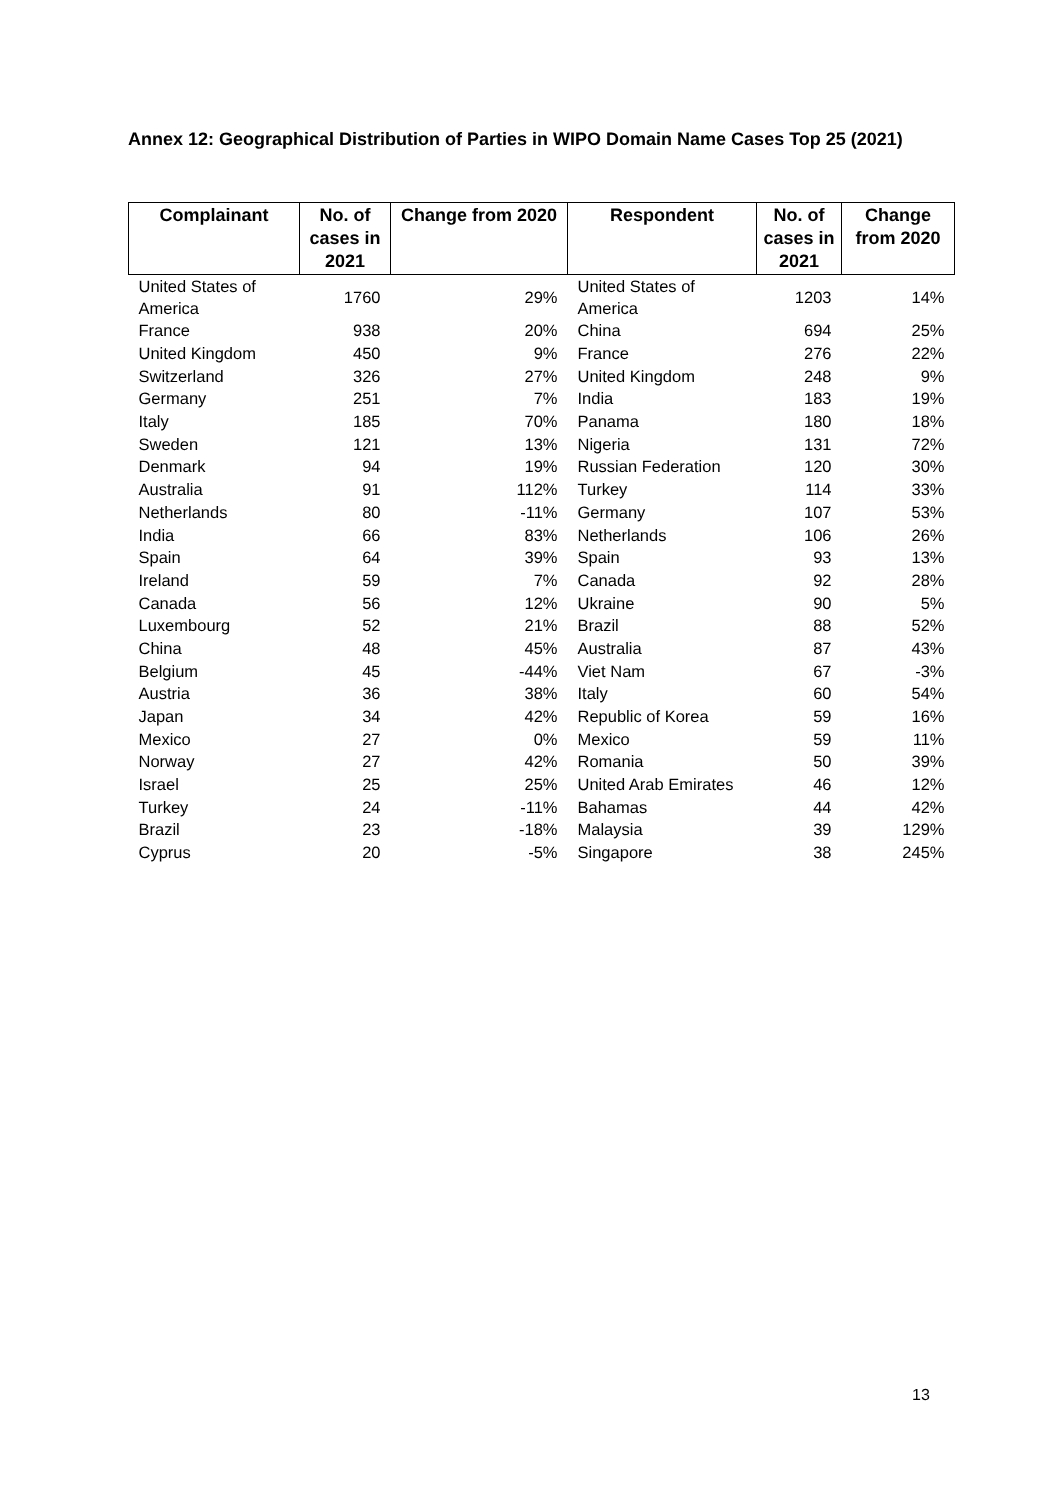Annex 12: Geographical Distribution of Parties in WIPO Domain Name Cases Top 25 (2021)
| Complainant | No. of cases in 2021 | Change from 2020 | Respondent | No. of cases in 2021 | Change from 2020 |
| --- | --- | --- | --- | --- | --- |
| United States of America | 1760 | 29% | United States of America | 1203 | 14% |
| France | 938 | 20% | China | 694 | 25% |
| United Kingdom | 450 | 9% | France | 276 | 22% |
| Switzerland | 326 | 27% | United Kingdom | 248 | 9% |
| Germany | 251 | 7% | India | 183 | 19% |
| Italy | 185 | 70% | Panama | 180 | 18% |
| Sweden | 121 | 13% | Nigeria | 131 | 72% |
| Denmark | 94 | 19% | Russian Federation | 120 | 30% |
| Australia | 91 | 112% | Turkey | 114 | 33% |
| Netherlands | 80 | -11% | Germany | 107 | 53% |
| India | 66 | 83% | Netherlands | 106 | 26% |
| Spain | 64 | 39% | Spain | 93 | 13% |
| Ireland | 59 | 7% | Canada | 92 | 28% |
| Canada | 56 | 12% | Ukraine | 90 | 5% |
| Luxembourg | 52 | 21% | Brazil | 88 | 52% |
| China | 48 | 45% | Australia | 87 | 43% |
| Belgium | 45 | -44% | Viet Nam | 67 | -3% |
| Austria | 36 | 38% | Italy | 60 | 54% |
| Japan | 34 | 42% | Republic of Korea | 59 | 16% |
| Mexico | 27 | 0% | Mexico | 59 | 11% |
| Norway | 27 | 42% | Romania | 50 | 39% |
| Israel | 25 | 25% | United Arab Emirates | 46 | 12% |
| Turkey | 24 | -11% | Bahamas | 44 | 42% |
| Brazil | 23 | -18% | Malaysia | 39 | 129% |
| Cyprus | 20 | -5% | Singapore | 38 | 245% |
13